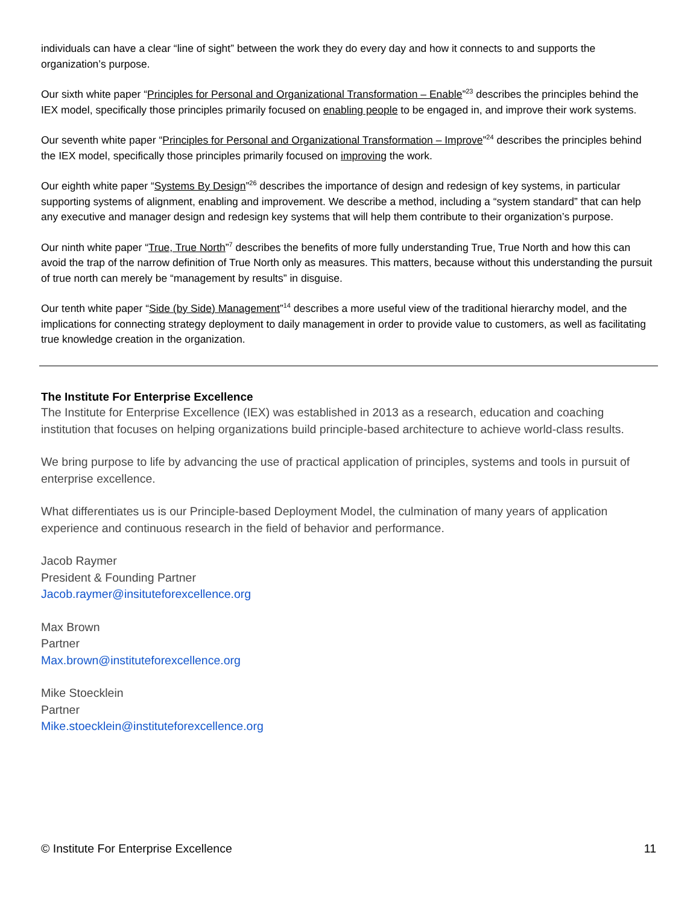individuals can have a clear “line of sight” between the work they do every day and how it connects to and supports the organization’s purpose.
Our sixth white paper “Principles for Personal and Organizational Transformation – Enable”<sup>23</sup> describes the principles behind the IEX model, specifically those principles primarily focused on enabling people to be engaged in, and improve their work systems.
Our seventh white paper “Principles for Personal and Organizational Transformation – Improve”<sup>24</sup> describes the principles behind the IEX model, specifically those principles primarily focused on improving the work.
Our eighth white paper “Systems By Design”<sup>26</sup> describes the importance of design and redesign of key systems, in particular supporting systems of alignment, enabling and improvement. We describe a method, including a “system standard” that can help any executive and manager design and redesign key systems that will help them contribute to their organization’s purpose.
Our ninth white paper “True, True North”<sup>7</sup> describes the benefits of more fully understanding True, True North and how this can avoid the trap of the narrow definition of True North only as measures. This matters, because without this understanding the pursuit of true north can merely be “management by results” in disguise.
Our tenth white paper “Side (by Side) Management”<sup>14</sup> describes a more useful view of the traditional hierarchy model, and the implications for connecting strategy deployment to daily management in order to provide value to customers, as well as facilitating true knowledge creation in the organization.
The Institute For Enterprise Excellence
The Institute for Enterprise Excellence (IEX) was established in 2013 as a research, education and coaching institution that focuses on helping organizations build principle-based architecture to achieve world-class results.
We bring purpose to life by advancing the use of practical application of principles, systems and tools in pursuit of enterprise excellence.
What differentiates us is our Principle-based Deployment Model, the culmination of many years of application experience and continuous research in the field of behavior and performance.
Jacob Raymer
President & Founding Partner
Jacob.raymer@insituteforexcellence.org
Max Brown
Partner
Max.brown@instituteforexcellence.org
Mike Stoecklein
Partner
Mike.stoecklein@instituteforexcellence.org
© Institute For Enterprise Excellence 11